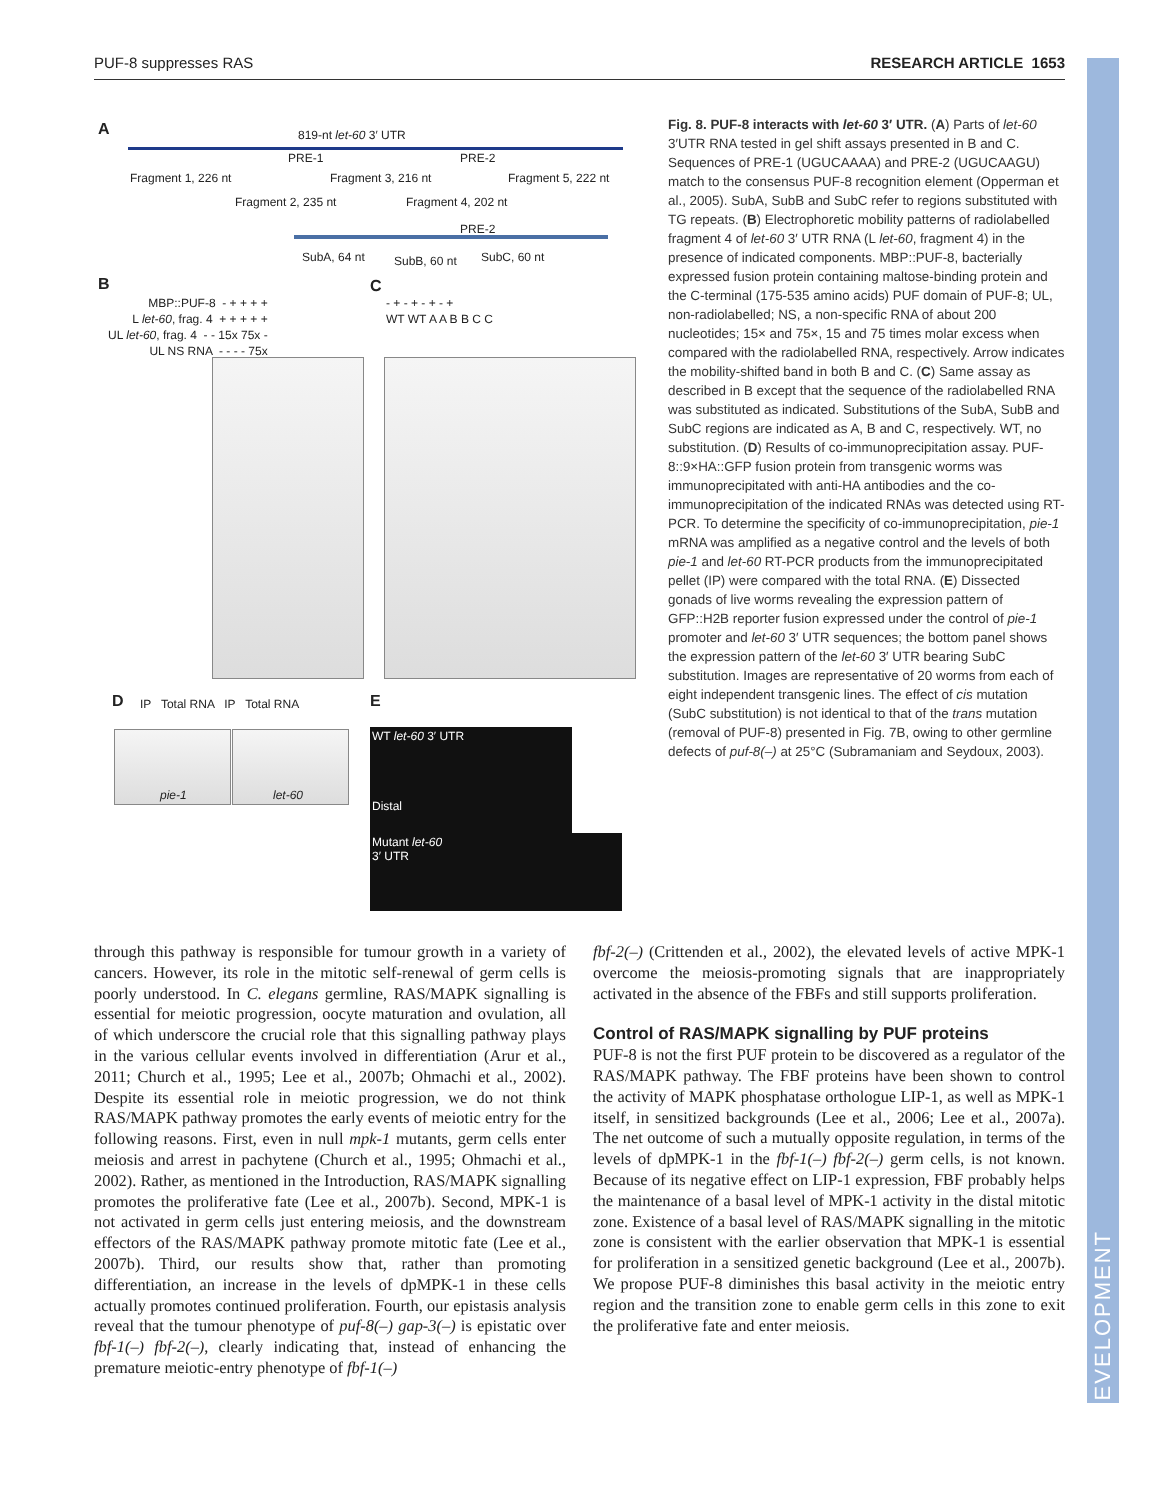PUF-8 suppresses RAS RESEARCH ARTICLE 1653
DEVELOPMENT
A 819-nt let-60 3′ UTR
PRE-1 PRE-2
Fragment 1, 226 nt Fragment 3, 216 nt Fragment 5, 222 nt
Fragment 2, 235 nt Fragment 4, 202 nt
PRE-2
SubA, 64 nt SubB, 60 nt SubC, 60 nt
B
MBP::PUF-8 - + + + +
L let-60, frag. 4 + + + + +
UL let-60, frag. 4 - - 15x 75x -
UL NS RNA - - - - 75x
C
- + - + - + - +
WT WT A A B B C C
D
IP Total RNA IP Total RNA
pie-1 let-60
E
WT let-60 3′ UTR
Distal
Mutant let-60
3′ UTR
Fig. 8. PUF-8 interacts with let-60 3′ UTR. (A) Parts of let-60 3′UTR RNA tested in gel shift assays presented in B and C. Sequences of PRE-1 (UGUCAAAA) and PRE-2 (UGUCAAGU) match to the consensus PUF-8 recognition element (Opperman et al., 2005). SubA, SubB and SubC refer to regions substituted with TG repeats. (B) Electrophoretic mobility patterns of radiolabelled fragment 4 of let-60 3′ UTR RNA (L let-60, fragment 4) in the presence of indicated components. MBP::PUF-8, bacterially expressed fusion protein containing maltose-binding protein and the C-terminal (175-535 amino acids) PUF domain of PUF-8; UL, non-radiolabelled; NS, a non-specific RNA of about 200 nucleotides; 15× and 75×, 15 and 75 times molar excess when compared with the radiolabelled RNA, respectively. Arrow indicates the mobility-shifted band in both B and C. (C) Same assay as described in B except that the sequence of the radiolabelled RNA was substituted as indicated. Substitutions of the SubA, SubB and SubC regions are indicated as A, B and C, respectively. WT, no substitution. (D) Results of co-immunoprecipitation assay. PUF-8::9×HA::GFP fusion protein from transgenic worms was immunoprecipitated with anti-HA antibodies and the co-immunoprecipitation of the indicated RNAs was detected using RT-PCR. To determine the specificity of co-immunoprecipitation, pie-1 mRNA was amplified as a negative control and the levels of both pie-1 and let-60 RT-PCR products from the immunoprecipitated pellet (IP) were compared with the total RNA. (E) Dissected gonads of live worms revealing the expression pattern of GFP::H2B reporter fusion expressed under the control of pie-1 promoter and let-60 3′ UTR sequences; the bottom panel shows the expression pattern of the let-60 3′ UTR bearing SubC substitution. Images are representative of 20 worms from each of eight independent transgenic lines. The effect of cis mutation (SubC substitution) is not identical to that of the trans mutation (removal of PUF-8) presented in Fig. 7B, owing to other germline defects of puf-8(–) at 25°C (Subramaniam and Seydoux, 2003).
through this pathway is responsible for tumour growth in a variety of cancers. However, its role in the mitotic self-renewal of germ cells is poorly understood. In C. elegans germline, RAS/MAPK signalling is essential for meiotic progression, oocyte maturation and ovulation, all of which underscore the crucial role that this signalling pathway plays in the various cellular events involved in differentiation (Arur et al., 2011; Church et al., 1995; Lee et al., 2007b; Ohmachi et al., 2002). Despite its essential role in meiotic progression, we do not think RAS/MAPK pathway promotes the early events of meiotic entry for the following reasons. First, even in null mpk-1 mutants, germ cells enter meiosis and arrest in pachytene (Church et al., 1995; Ohmachi et al., 2002). Rather, as mentioned in the Introduction, RAS/MAPK signalling promotes the proliferative fate (Lee et al., 2007b). Second, MPK-1 is not activated in germ cells just entering meiosis, and the downstream effectors of the RAS/MAPK pathway promote mitotic fate (Lee et al., 2007b). Third, our results show that, rather than promoting differentiation, an increase in the levels of dpMPK-1 in these cells actually promotes continued proliferation. Fourth, our epistasis analysis reveal that the tumour phenotype of puf-8(–) gap-3(–) is epistatic over fbf-1(–) fbf-2(–), clearly indicating that, instead of enhancing the premature meiotic-entry phenotype of fbf-1(–)
fbf-2(–) (Crittenden et al., 2002), the elevated levels of active MPK-1 overcome the meiosis-promoting signals that are inappropriately activated in the absence of the FBFs and still supports proliferation.
Control of RAS/MAPK signalling by PUF proteins
PUF-8 is not the first PUF protein to be discovered as a regulator of the RAS/MAPK pathway. The FBF proteins have been shown to control the activity of MAPK phosphatase orthologue LIP-1, as well as MPK-1 itself, in sensitized backgrounds (Lee et al., 2006; Lee et al., 2007a). The net outcome of such a mutually opposite regulation, in terms of the levels of dpMPK-1 in the fbf-1(–) fbf-2(–) germ cells, is not known. Because of its negative effect on LIP-1 expression, FBF probably helps the maintenance of a basal level of MPK-1 activity in the distal mitotic zone. Existence of a basal level of RAS/MAPK signalling in the mitotic zone is consistent with the earlier observation that MPK-1 is essential for proliferation in a sensitized genetic background (Lee et al., 2007b). We propose PUF-8 diminishes this basal activity in the meiotic entry region and the transition zone to enable germ cells in this zone to exit the proliferative fate and enter meiosis.